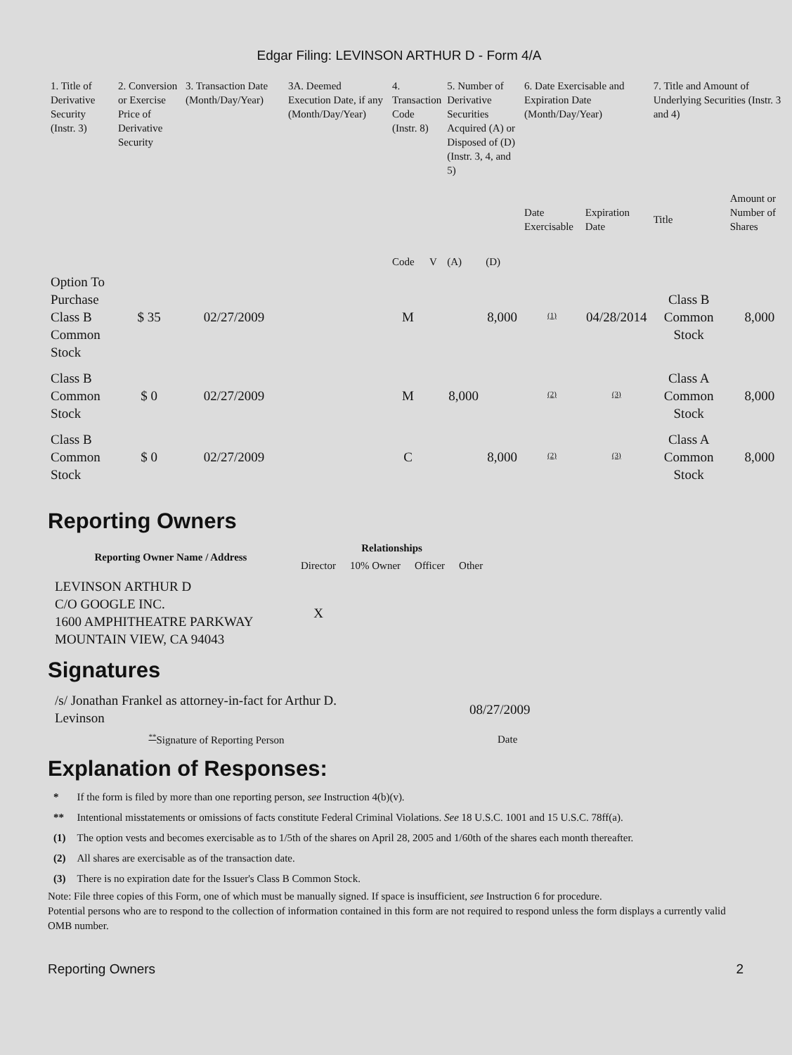Edgar Filing: LEVINSON ARTHUR D - Form 4/A
| 1. Title of Derivative Security (Instr. 3) | 2. Conversion or Exercise Price of Derivative Security | 3. Transaction Date (Month/Day/Year) | 3A. Deemed Execution Date, if any (Month/Day/Year) | 4. Transaction Code (Instr. 8) | | 5. Number of Derivative Securities Acquired (A) or Disposed of (D) (Instr. 3, 4, and 5) | | 6. Date Exercisable and Expiration Date (Month/Day/Year) | | 7. Title and Amount of Underlying Securities (Instr. 3 and 4) | |
| --- | --- | --- | --- | --- | --- | --- | --- | --- | --- | --- | --- |
| | | | | Code | V | (A) | (D) | Date Exercisable | Expiration Date | Title | Amount or Number of Shares |
| Option To Purchase Class B Common Stock | $ 35 | 02/27/2009 | | M | | | 8,000 | <sup>(1)</sup> | 04/28/2014 | Class B Common Stock | 8,000 |
| Class B Common Stock | $ 0 | 02/27/2009 | | M | | 8,000 | | <sup>(2)</sup> | <sup>(3)</sup> | Class A Common Stock | 8,000 |
| Class B Common Stock | $ 0 | 02/27/2009 | | C | | | 8,000 | <sup>(2)</sup> | <sup>(3)</sup> | Class A Common Stock | 8,000 |
Reporting Owners
| Reporting Owner Name / Address | Relationships | | | |
| --- | --- | --- | --- | --- |
| | Director | 10% Owner | Officer | Other |
| LEVINSON ARTHUR D C/O GOOGLE INC. 1600 AMPHITHEATRE PARKWAY MOUNTAIN VIEW, CA 94043 | X | | | |
Signatures
| /s/ Jonathan Frankel as attorney-in-fact for Arthur D. Levinson | 08/27/2009 |
| <sup>**</sup> Signature of Reporting Person | Date |
Explanation of Responses:
| * | If the form is filed by more than one reporting person, see Instruction 4(b)(v). |
| ** | Intentional misstatements or omissions of facts constitute Federal Criminal Violations. See 18 U.S.C. 1001 and 15 U.S.C. 78ff(a). |
| (1) | The option vests and becomes exercisable as to 1/5th of the shares on April 28, 2005 and 1/60th of the shares each month thereafter. |
| (2) | All shares are exercisable as of the transaction date. |
| (3) | There is no expiration date for the Issuer's Class B Common Stock. |
Note: File three copies of this Form, one of which must be manually signed. If space is insufficient, see Instruction 6 for procedure.
Potential persons who are to respond to the collection of information contained in this form are not required to respond unless the form displays a currently valid OMB number.
Reporting Owners 2